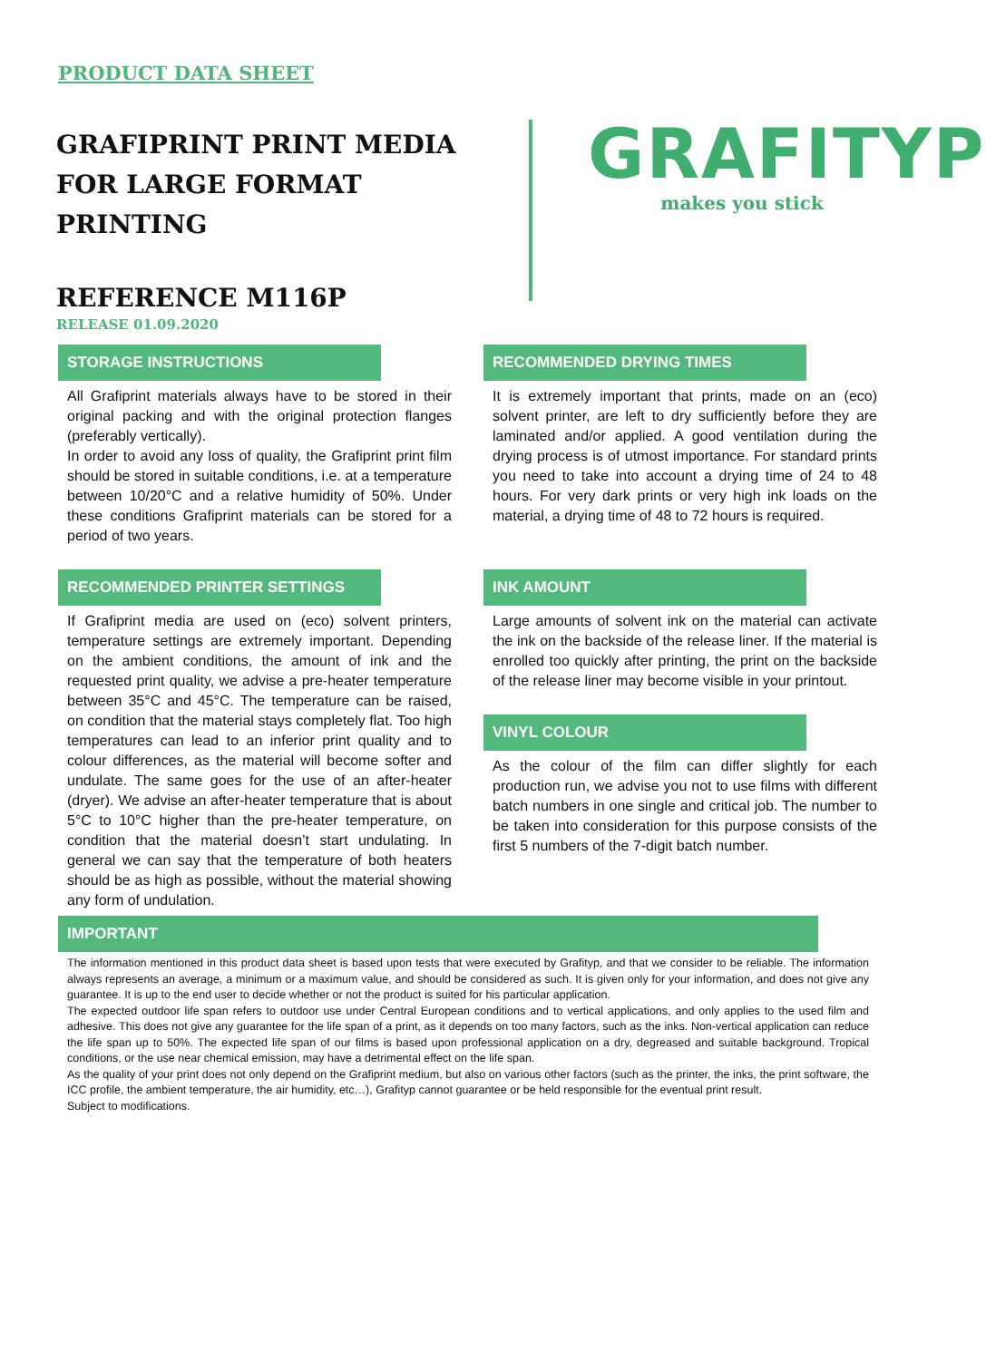PRODUCT DATA SHEET
GRAFIPRINT PRINT MEDIA
FOR LARGE FORMAT PRINTING
REFERENCE M116P
RELEASE 01.09.2020
GRAFITYP
makes you stick
STORAGE INSTRUCTIONS
All Grafiprint materials always have to be stored in their original packing and with the original protection flanges (preferably vertically).
In order to avoid any loss of quality, the Grafiprint print film should be stored in suitable conditions, i.e. at a temperature between 10/20°C and a relative humidity of 50%. Under these conditions Grafiprint materials can be stored for a period of two years.
RECOMMENDED PRINTER SETTINGS
If Grafiprint media are used on (eco) solvent printers, temperature settings are extremely important. Depending on the ambient conditions, the amount of ink and the requested print quality, we advise a pre-heater temperature between 35°C and 45°C. The temperature can be raised, on condition that the material stays completely flat. Too high temperatures can lead to an inferior print quality and to colour differences, as the material will become softer and undulate. The same goes for the use of an after-heater (dryer). We advise an after-heater temperature that is about 5°C to 10°C higher than the pre-heater temperature, on condition that the material doesn’t start undulating. In general we can say that the temperature of both heaters should be as high as possible, without the material showing any form of undulation.
RECOMMENDED DRYING TIMES
It is extremely important that prints, made on an (eco) solvent printer, are left to dry sufficiently before they are laminated and/or applied. A good ventilation during the drying process is of utmost importance. For standard prints you need to take into account a drying time of 24 to 48 hours. For very dark prints or very high ink loads on the material, a drying time of 48 to 72 hours is required.
INK AMOUNT
Large amounts of solvent ink on the material can activate the ink on the backside of the release liner. If the material is enrolled too quickly after printing, the print on the backside of the release liner may become visible in your printout.
VINYL COLOUR
As the colour of the film can differ slightly for each production run, we advise you not to use films with different batch numbers in one single and critical job. The number to be taken into consideration for this purpose consists of the first 5 numbers of the 7-digit batch number.
IMPORTANT
The information mentioned in this product data sheet is based upon tests that were executed by Grafityp, and that we consider to be reliable. The information always represents an average, a minimum or a maximum value, and should be considered as such. It is given only for your information, and does not give any guarantee. It is up to the end user to decide whether or not the product is suited for his particular application.
The expected outdoor life span refers to outdoor use under Central European conditions and to vertical applications, and only applies to the used film and adhesive. This does not give any guarantee for the life span of a print, as it depends on too many factors, such as the inks. Non-vertical application can reduce the life span up to 50%. The expected life span of our films is based upon professional application on a dry, degreased and suitable background. Tropical conditions, or the use near chemical emission, may have a detrimental effect on the life span.
As the quality of your print does not only depend on the Grafiprint medium, but also on various other factors (such as the printer, the inks, the print software, the ICC profile, the ambient temperature, the air humidity, etc…), Grafityp cannot guarantee or be held responsible for the eventual print result.
Subject to modifications.